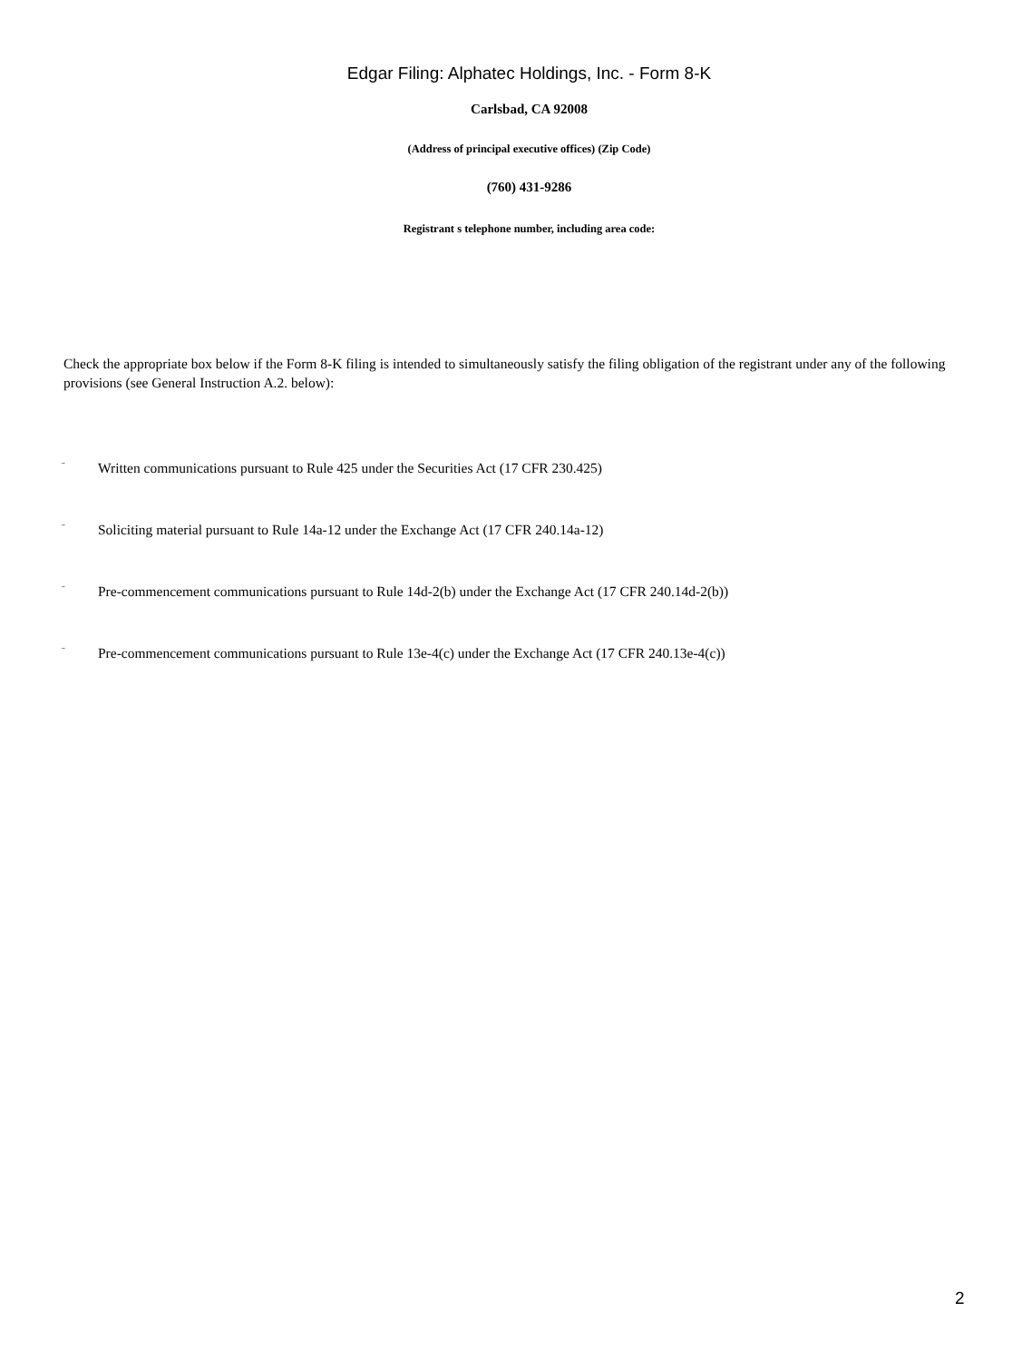Edgar Filing: Alphatec Holdings, Inc. - Form 8-K
Carlsbad, CA 92008
(Address of principal executive offices) (Zip Code)
(760) 431-9286
Registrant s telephone number, including area code:
Check the appropriate box below if the Form 8-K filing is intended to simultaneously satisfy the filing obligation of the registrant under any of the following provisions (see General Instruction A.2. below):
¨ Written communications pursuant to Rule 425 under the Securities Act (17 CFR 230.425)
¨ Soliciting material pursuant to Rule 14a-12 under the Exchange Act (17 CFR 240.14a-12)
¨ Pre-commencement communications pursuant to Rule 14d-2(b) under the Exchange Act (17 CFR 240.14d-2(b))
¨ Pre-commencement communications pursuant to Rule 13e-4(c) under the Exchange Act (17 CFR 240.13e-4(c))
2